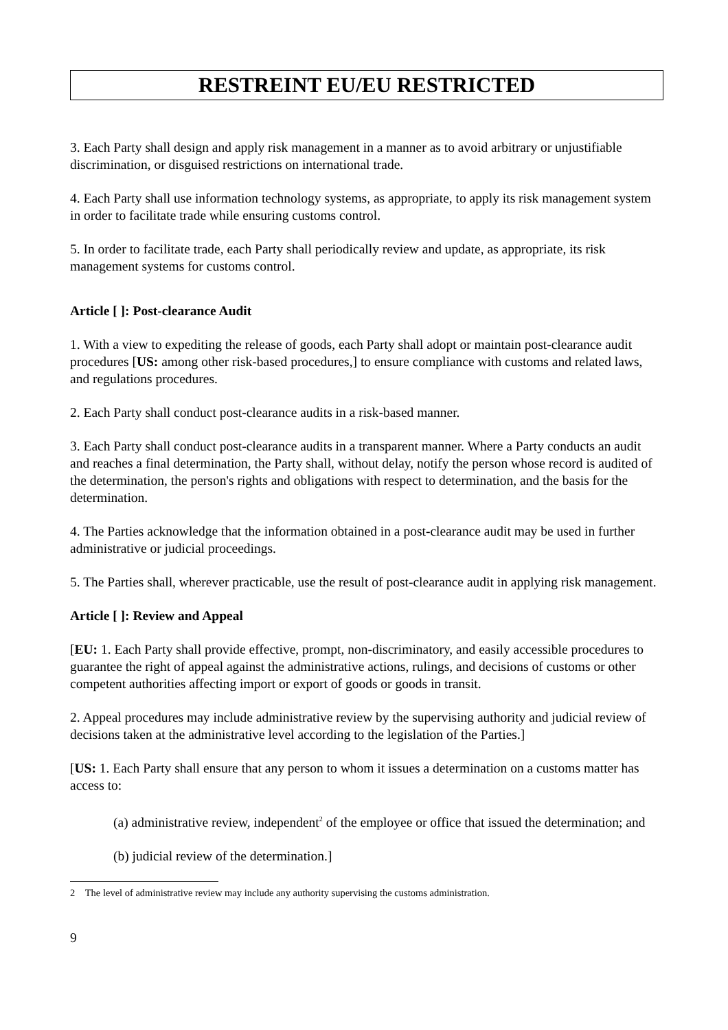RESTREINT EU/EU RESTRICTED
3. Each Party shall design and apply risk management in a manner as to avoid arbitrary or unjustifiable discrimination, or disguised restrictions on international trade.
4. Each Party shall use information technology systems, as appropriate, to apply its risk management system in order to facilitate trade while ensuring customs control.
5. In order to facilitate trade, each Party shall periodically review and update, as appropriate, its risk management systems for customs control.
Article [ ]: Post-clearance Audit
1. With a view to expediting the release of goods, each Party shall adopt or maintain post-clearance audit procedures [US: among other risk-based procedures,] to ensure compliance with customs and related laws, and regulations procedures.
2. Each Party shall conduct post-clearance audits in a risk-based manner.
3. Each Party shall conduct post-clearance audits in a transparent manner. Where a Party conducts an audit and reaches a final determination, the Party shall, without delay, notify the person whose record is audited of the determination, the person's rights and obligations with respect to determination, and the basis for the determination.
4. The Parties acknowledge that the information obtained in a post-clearance audit may be used in further administrative or judicial proceedings.
5. The Parties shall, wherever practicable, use the result of post-clearance audit in applying risk management.
Article [ ]: Review and Appeal
[EU: 1. Each Party shall provide effective, prompt, non-discriminatory, and easily accessible procedures to guarantee the right of appeal against the administrative actions, rulings, and decisions of customs or other competent authorities affecting import or export of goods or goods in transit.
2. Appeal procedures may include administrative review by the supervising authority and judicial review of decisions taken at the administrative level according to the legislation of the Parties.]
[US: 1. Each Party shall ensure that any person to whom it issues a determination on a customs matter has access to:
(a) administrative review, independent<sup>2</sup> of the employee or office that issued the determination; and
(b) judicial review of the determination.]
2 The level of administrative review may include any authority supervising the customs administration.
9